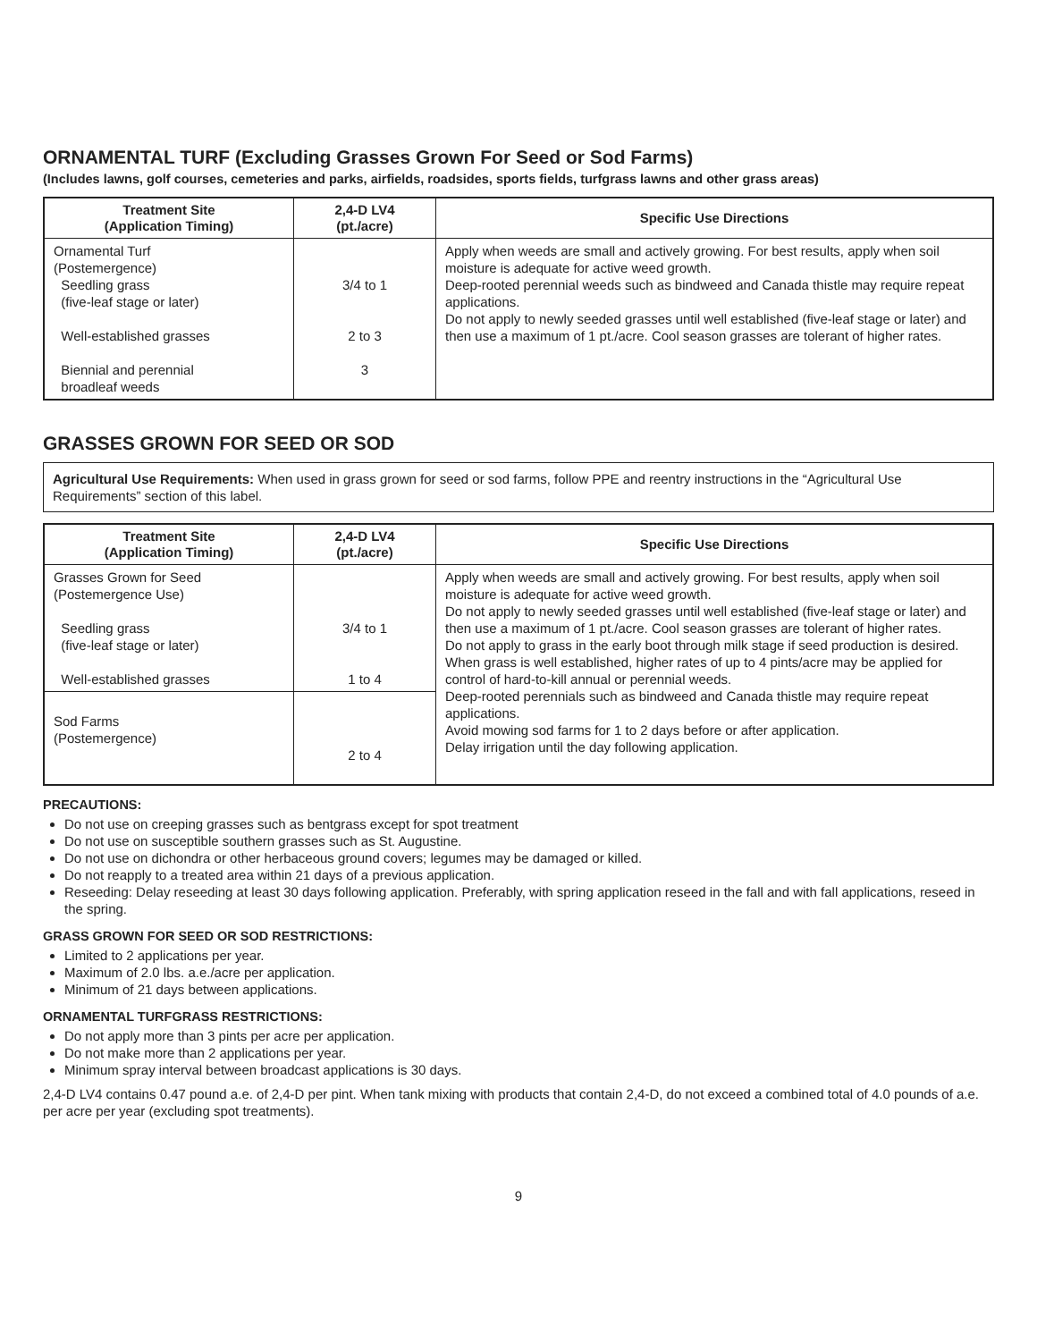ORNAMENTAL TURF (Excluding Grasses Grown For Seed or Sod Farms)
(Includes lawns, golf courses, cemeteries and parks, airfields, roadsides, sports fields, turfgrass lawns and other grass areas)
| Treatment Site (Application Timing) | 2,4-D LV4 (pt./acre) | Specific Use Directions |
| --- | --- | --- |
| Ornamental Turf (Postemergence) Seedling grass (five-leaf stage or later) Well-established grasses Biennial and perennial broadleaf weeds | 3/4 to 1 2 to 3 3 | Apply when weeds are small and actively growing. For best results, apply when soil moisture is adequate for active weed growth. Deep-rooted perennial weeds such as bindweed and Canada thistle may require repeat applications. Do not apply to newly seeded grasses until well established (five-leaf stage or later) and then use a maximum of 1 pt./acre. Cool season grasses are tolerant of higher rates. |
GRASSES GROWN FOR SEED OR SOD
Agricultural Use Requirements: When used in grass grown for seed or sod farms, follow PPE and reentry instructions in the “Agricultural Use Requirements” section of this label.
| Treatment Site (Application Timing) | 2,4-D LV4 (pt./acre) | Specific Use Directions |
| --- | --- | --- |
| Grasses Grown for Seed (Postemergence Use) Seedling grass (five-leaf stage or later) Well-established grasses | 3/4 to 1 1 to 4 | Apply when weeds are small and actively growing. For best results, apply when soil moisture is adequate for active weed growth. Do not apply to newly seeded grasses until well established (five-leaf stage or later) and then use a maximum of 1 pt./acre. Cool season grasses are tolerant of higher rates. Do not apply to grass in the early boot through milk stage if seed production is desired. When grass is well established, higher rates of up to 4 pints/acre may be applied for control of hard-to-kill annual or perennial weeds. Deep-rooted perennials such as bindweed and Canada thistle may require repeat applications. Avoid mowing sod farms for 1 to 2 days before or after application. Delay irrigation until the day following application. |
| Sod Farms (Postemergence) | 2 to 4 | |
PRECAUTIONS:
Do not use on creeping grasses such as bentgrass except for spot treatment
Do not use on susceptible southern grasses such as St. Augustine.
Do not use on dichondra or other herbaceous ground covers; legumes may be damaged or killed.
Do not reapply to a treated area within 21 days of a previous application.
Reseeding: Delay reseeding at least 30 days following application. Preferably, with spring application reseed in the fall and with fall applications, reseed in the spring.
GRASS GROWN FOR SEED OR SOD RESTRICTIONS:
Limited to 2 applications per year.
Maximum of 2.0 lbs. a.e./acre per application.
Minimum of 21 days between applications.
ORNAMENTAL TURFGRASS RESTRICTIONS:
Do not apply more than 3 pints per acre per application.
Do not make more than 2 applications per year.
Minimum spray interval between broadcast applications is 30 days.
2,4-D LV4 contains 0.47 pound a.e. of 2,4-D per pint. When tank mixing with products that contain 2,4-D, do not exceed a combined total of 4.0 pounds of a.e. per acre per year (excluding spot treatments).
9